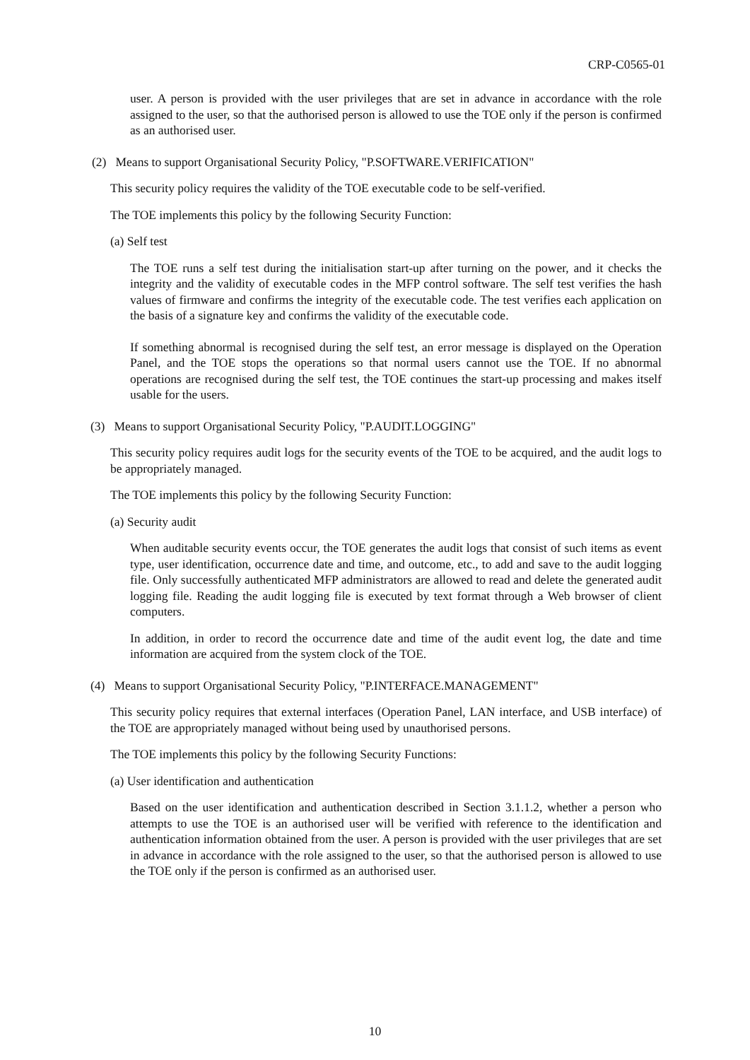CRP-C0565-01
user. A person is provided with the user privileges that are set in advance in accordance with the role assigned to the user, so that the authorised person is allowed to use the TOE only if the person is confirmed as an authorised user.
(2) Means to support Organisational Security Policy, "P.SOFTWARE.VERIFICATION"
This security policy requires the validity of the TOE executable code to be self-verified.
The TOE implements this policy by the following Security Function:
(a) Self test
The TOE runs a self test during the initialisation start-up after turning on the power, and it checks the integrity and the validity of executable codes in the MFP control software. The self test verifies the hash values of firmware and confirms the integrity of the executable code. The test verifies each application on the basis of a signature key and confirms the validity of the executable code.
If something abnormal is recognised during the self test, an error message is displayed on the Operation Panel, and the TOE stops the operations so that normal users cannot use the TOE. If no abnormal operations are recognised during the self test, the TOE continues the start-up processing and makes itself usable for the users.
(3) Means to support Organisational Security Policy, "P.AUDIT.LOGGING"
This security policy requires audit logs for the security events of the TOE to be acquired, and the audit logs to be appropriately managed.
The TOE implements this policy by the following Security Function:
(a) Security audit
When auditable security events occur, the TOE generates the audit logs that consist of such items as event type, user identification, occurrence date and time, and outcome, etc., to add and save to the audit logging file. Only successfully authenticated MFP administrators are allowed to read and delete the generated audit logging file. Reading the audit logging file is executed by text format through a Web browser of client computers.
In addition, in order to record the occurrence date and time of the audit event log, the date and time information are acquired from the system clock of the TOE.
(4) Means to support Organisational Security Policy, "P.INTERFACE.MANAGEMENT"
This security policy requires that external interfaces (Operation Panel, LAN interface, and USB interface) of the TOE are appropriately managed without being used by unauthorised persons.
The TOE implements this policy by the following Security Functions:
(a) User identification and authentication
Based on the user identification and authentication described in Section 3.1.1.2, whether a person who attempts to use the TOE is an authorised user will be verified with reference to the identification and authentication information obtained from the user. A person is provided with the user privileges that are set in advance in accordance with the role assigned to the user, so that the authorised person is allowed to use the TOE only if the person is confirmed as an authorised user.
10